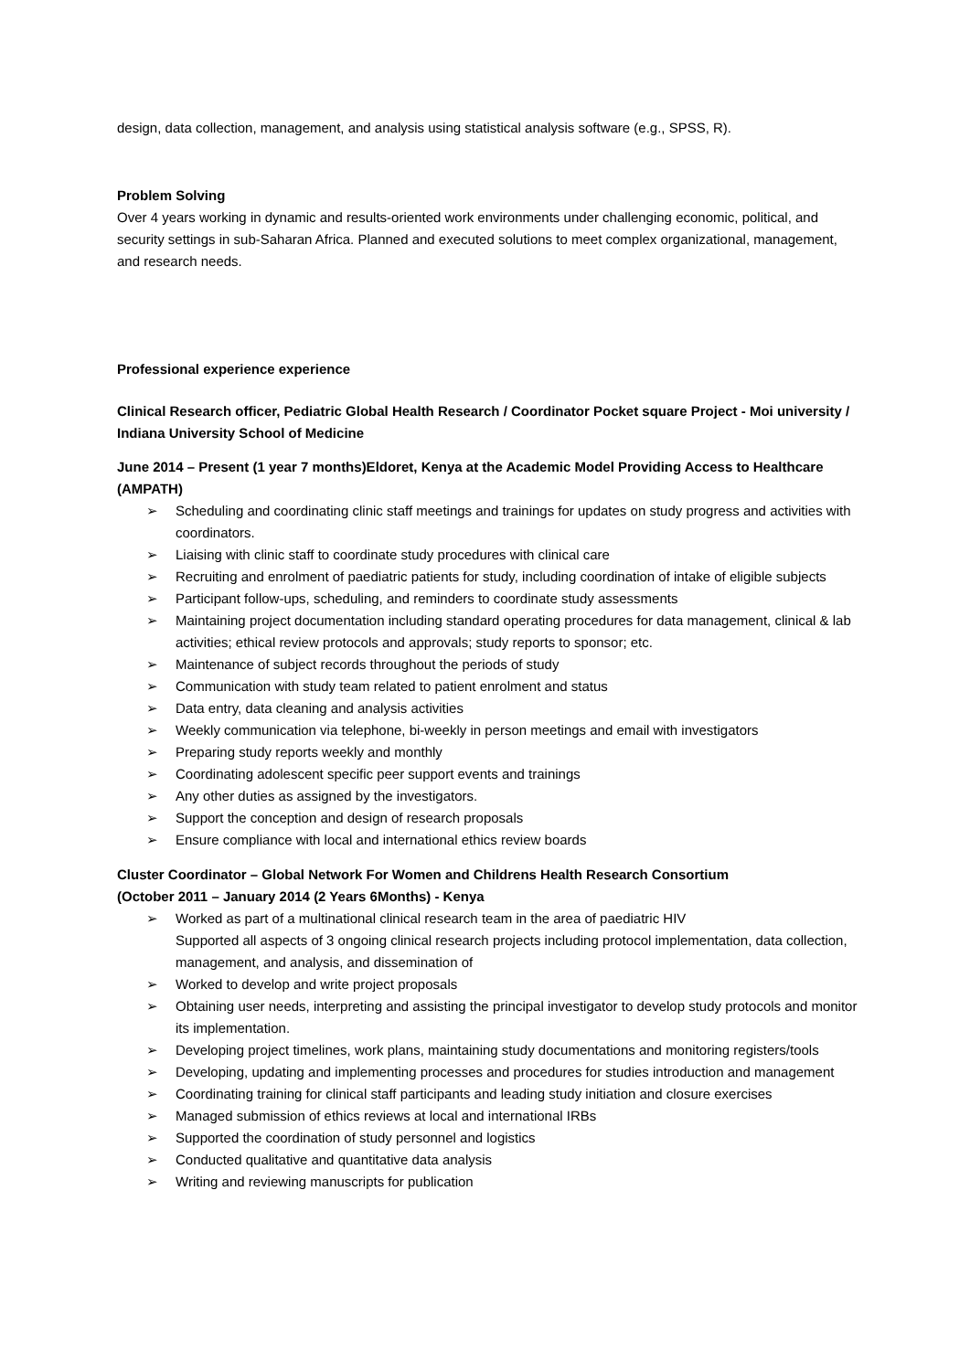design, data collection, management, and analysis using statistical analysis software (e.g., SPSS, R).
Problem Solving
Over 4 years working in dynamic and results-oriented work environments under challenging economic, political, and security settings in sub-Saharan Africa. Planned and executed solutions to meet complex organizational, management, and research needs.
Professional experience experience
Clinical Research officer, Pediatric Global Health Research / Coordinator Pocket square Project - Moi university / Indiana University School of Medicine
June 2014 – Present (1 year 7 months)Eldoret, Kenya at the Academic Model Providing Access to Healthcare (AMPATH)
➢ Scheduling and coordinating clinic staff meetings and trainings for updates on study progress and activities with coordinators.
➢ Liaising with clinic staff to coordinate study procedures with clinical care
➢ Recruiting and enrolment of paediatric patients for study, including coordination of intake of eligible subjects
➢ Participant follow-ups, scheduling, and reminders to coordinate study assessments
➢ Maintaining project documentation including standard operating procedures for data management, clinical & lab activities; ethical review protocols and approvals; study reports to sponsor; etc.
➢ Maintenance of subject records throughout the periods of study
➢ Communication with study team related to patient enrolment and status
➢ Data entry, data cleaning and analysis activities
➢ Weekly communication via telephone, bi-weekly in person meetings and email with investigators
➢ Preparing study reports weekly and monthly
➢ Coordinating adolescent specific peer support events and trainings
➢ Any other duties as assigned by the investigators.
➢ Support the conception and design of research proposals
➢ Ensure compliance with local and international ethics review boards
Cluster Coordinator – Global Network For Women and Childrens Health Research Consortium
(October 2011 – January 2014 (2 Years 6Months) - Kenya
➢ Worked as part of a multinational clinical research team in the area of paediatric HIV
Supported all aspects of 3 ongoing clinical research projects including protocol implementation, data collection, management, and analysis, and dissemination of
➢ Worked to develop and write project proposals
➢ Obtaining user needs, interpreting and assisting the principal investigator to develop study protocols and monitor its implementation.
➢ Developing project timelines, work plans, maintaining study documentations and monitoring registers/tools
➢ Developing, updating and implementing processes and procedures for studies introduction and management
➢ Coordinating training for clinical staff participants and leading study initiation and closure exercises
➢ Managed submission of ethics reviews at local and international IRBs
➢ Supported the coordination of study personnel and logistics
➢ Conducted qualitative and quantitative data analysis
➢ Writing and reviewing manuscripts for publication